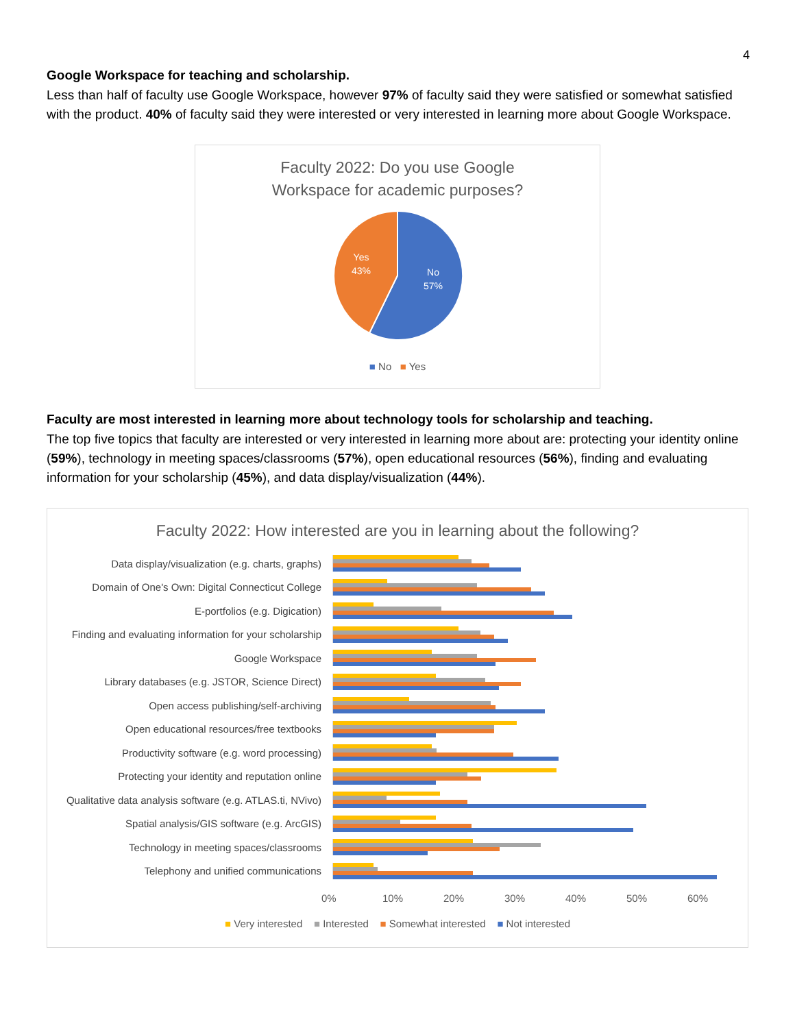4
Google Workspace for teaching and scholarship.
Less than half of faculty use Google Workspace, however 97% of faculty said they were satisfied or somewhat satisfied with the product. 40% of faculty said they were interested or very interested in learning more about Google Workspace.
Faculty 2022: Do you use Google
Workspace for academic purposes?
No
57%
Yes
43%
■ No ■ Yes
Faculty are most interested in learning more about technology tools for scholarship and teaching.
The top five topics that faculty are interested or very interested in learning more about are: protecting your identity online (59%), technology in meeting spaces/classrooms (57%), open educational resources (56%), finding and evaluating information for your scholarship (45%), and data display/visualization (44%).
Faculty 2022: How interested are you in learning about the following?
Data display/visualization (e.g. charts, graphs)
Domain of One's Own: Digital Connecticut College
E-portfolios (e.g. Digication)
Finding and evaluating information for your scholarship
Google Workspace
Library databases (e.g. JSTOR, Science Direct)
Open access publishing/self-archiving
Open educational resources/free textbooks
Productivity software (e.g. word processing)
Protecting your identity and reputation online
Qualitative data analysis software (e.g. ATLAS.ti, NVivo)
Spatial analysis/GIS software (e.g. ArcGIS)
Technology in meeting spaces/classrooms
Telephony and unified communications
0% 10% 20% 30% 40% 50% 60%
■ Very interested ■ Interested ■ Somewhat interested ■ Not interested